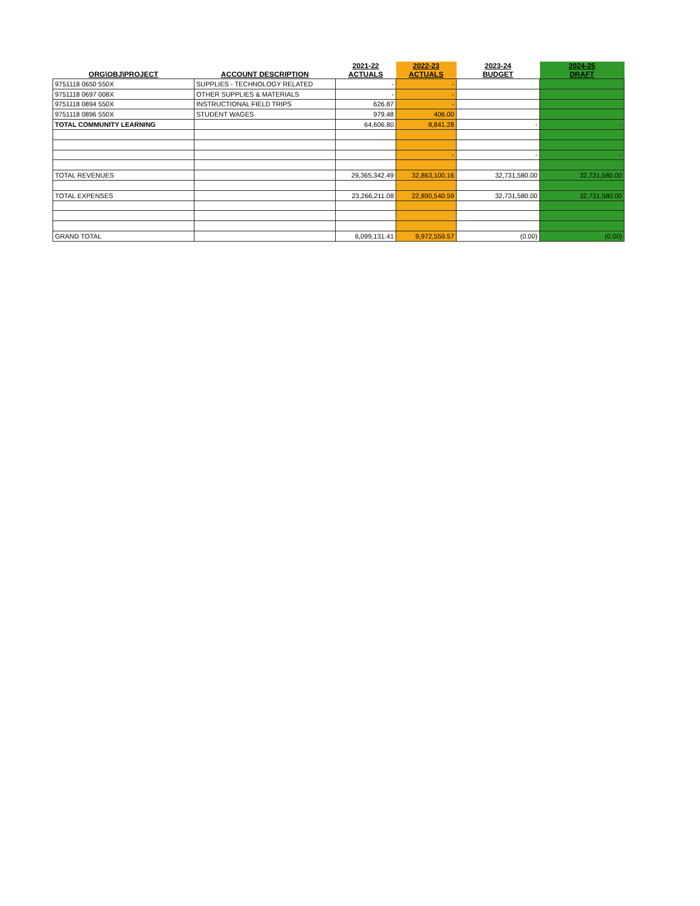| ORG\OBJ\PROJECT | ACCOUNT DESCRIPTION | 2021-22 ACTUALS | 2022-23 ACTUALS | 2023-24 BUDGET | 2024-25 DRAFT |
| --- | --- | --- | --- | --- | --- |
| 9751118 0650 550X | SUPPLIES - TECHNOLOGY RELATED | - | - | | |
| 9751118 0697 008X | OTHER SUPPLIES & MATERIALS | - | - | | |
| 9751118 0894 550X | INSTRUCTIONAL FIELD TRIPS | 626.87 | - | | |
| 9751118 0896 550X | STUDENT WAGES | 979.48 | 406.00 | | |
| TOTAL COMMUNITY LEARNING | | 64,606.80 | 8,841.28 | - | - |
| | | | - | - | - |
| TOTAL REVENUES | | 29,365,342.49 | 32,863,100.16 | 32,731,580.00 | 32,731,580.00 |
| TOTAL EXPENSES | | 23,266,211.08 | 22,890,540.59 | 32,731,580.00 | 32,731,580.00 |
| GRAND TOTAL | | 6,099,131.41 | 9,972,559.57 | (0.00) | (0.00) |